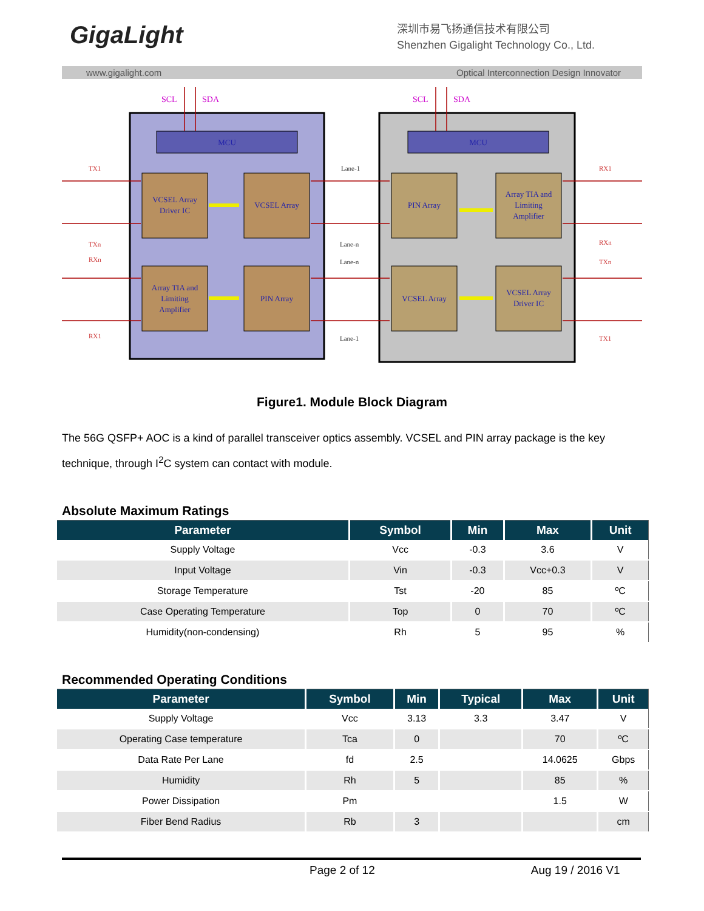GigaLight
深圳市易飞扬通信技术有限公司
Shenzhen Gigalight Technology Co., Ltd.
www.gigalight.com Optical Interconnection Design Innovator
MCU
MCU
VCSEL Array
Driver IC
VCSEL Array
Array TIA and
Limiting
Amplifier
PIN Array
PIN Array
Array TIA and
Limiting
Amplifier
VCSEL Array
VCSEL Array
Driver IC
SCL
SDA
SCL
SDA
TX1
TXn
RXn
RX1
RX1
RXn
TXn
TX1
Lane-1
Lane-n
Lane-n
Lane-1
Figure1. Module Block Diagram
The 56G QSFP+ AOC is a kind of parallel transceiver optics assembly. VCSEL and PIN array package is the key technique, through I<sup>2</sup>C system can contact with module.
Absolute Maximum Ratings
| Parameter | Symbol | Min | Max | Unit |
| --- | --- | --- | --- | --- |
| Supply Voltage | Vcc | -0.3 | 3.6 | V |
| Input Voltage | Vin | -0.3 | Vcc+0.3 | V |
| Storage Temperature | Tst | -20 | 85 | ºC |
| Case Operating Temperature | Top | 0 | 70 | ºC |
| Humidity(non-condensing) | Rh | 5 | 95 | % |
Recommended Operating Conditions
| Parameter | Symbol | Min | Typical | Max | Unit |
| --- | --- | --- | --- | --- | --- |
| Supply Voltage | Vcc | 3.13 | 3.3 | 3.47 | V |
| Operating Case temperature | Tca | 0 | | 70 | ºC |
| Data Rate Per Lane | fd | 2.5 | | 14.0625 | Gbps |
| Humidity | Rh | 5 | | 85 | % |
| Power Dissipation | Pm | | | 1.5 | W |
| Fiber Bend Radius | Rb | 3 | | | cm |
Page 2 of 12 Aug 19 / 2016 V1